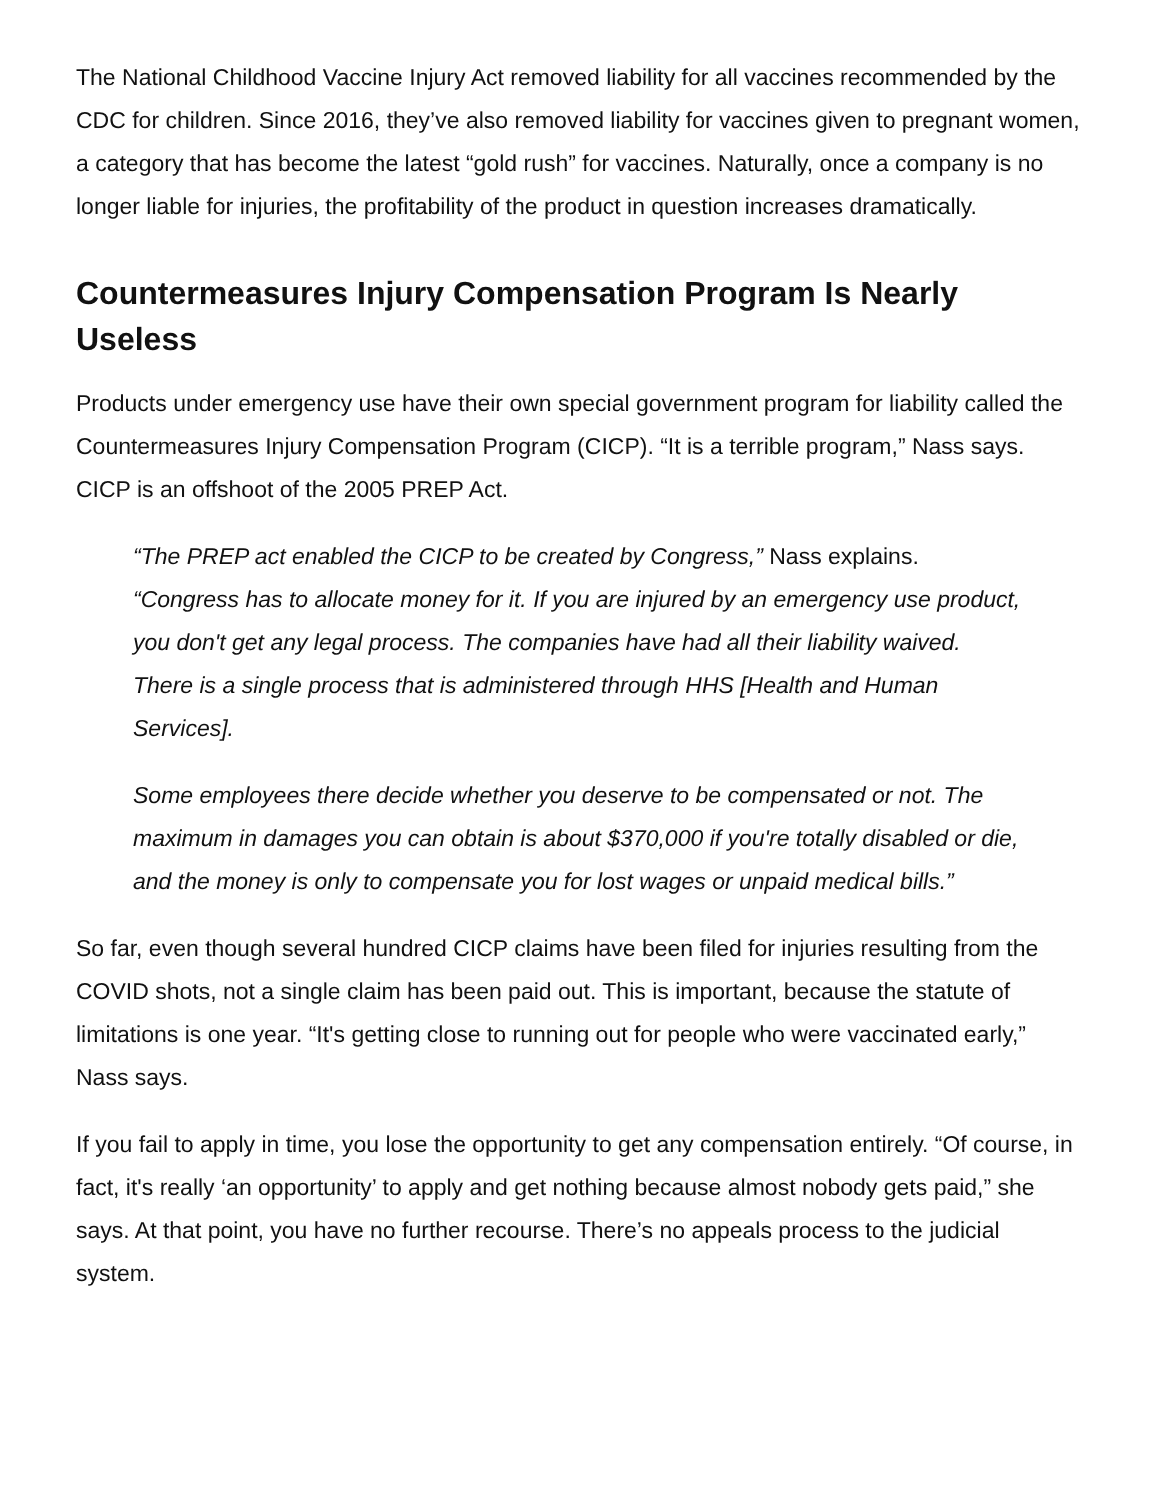The National Childhood Vaccine Injury Act removed liability for all vaccines recommended by the CDC for children. Since 2016, they’ve also removed liability for vaccines given to pregnant women, a category that has become the latest “gold rush” for vaccines. Naturally, once a company is no longer liable for injuries, the profitability of the product in question increases dramatically.
Countermeasures Injury Compensation Program Is Nearly Useless
Products under emergency use have their own special government program for liability called the Countermeasures Injury Compensation Program (CICP). “It is a terrible program,” Nass says. CICP is an offshoot of the 2005 PREP Act.
“The PREP act enabled the CICP to be created by Congress,” Nass explains. “Congress has to allocate money for it. If you are injured by an emergency use product, you don't get any legal process. The companies have had all their liability waived. There is a single process that is administered through HHS [Health and Human Services].
Some employees there decide whether you deserve to be compensated or not. The maximum in damages you can obtain is about $370,000 if you're totally disabled or die, and the money is only to compensate you for lost wages or unpaid medical bills.”
So far, even though several hundred CICP claims have been filed for injuries resulting from the COVID shots, not a single claim has been paid out. This is important, because the statute of limitations is one year. “It's getting close to running out for people who were vaccinated early,” Nass says.
If you fail to apply in time, you lose the opportunity to get any compensation entirely. “Of course, in fact, it's really ‘an opportunity’ to apply and get nothing because almost nobody gets paid,” she says. At that point, you have no further recourse. There’s no appeals process to the judicial system.